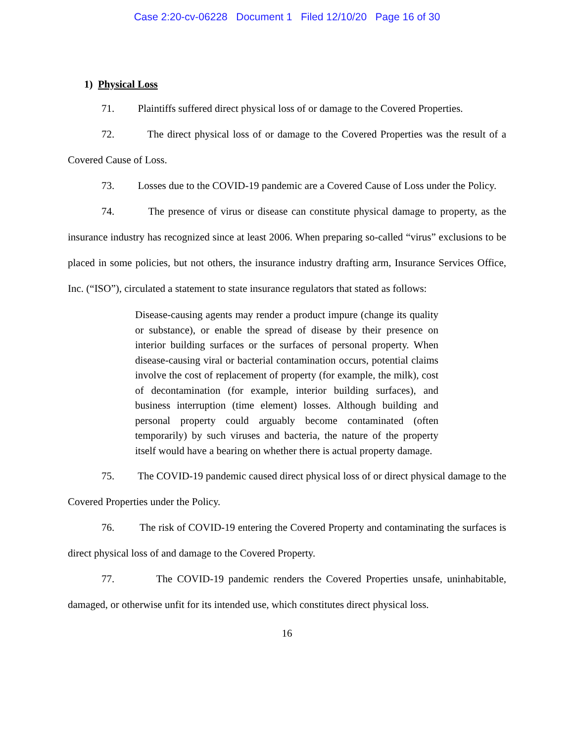Case 2:20-cv-06228 Document 1 Filed 12/10/20 Page 16 of 30
1) Physical Loss
71. Plaintiffs suffered direct physical loss of or damage to the Covered Properties.
72. The direct physical loss of or damage to the Covered Properties was the result of a Covered Cause of Loss.
73. Losses due to the COVID-19 pandemic are a Covered Cause of Loss under the Policy.
74. The presence of virus or disease can constitute physical damage to property, as the insurance industry has recognized since at least 2006. When preparing so-called “virus” exclusions to be placed in some policies, but not others, the insurance industry drafting arm, Insurance Services Office, Inc. (“ISO”), circulated a statement to state insurance regulators that stated as follows:
Disease-causing agents may render a product impure (change its quality or substance), or enable the spread of disease by their presence on interior building surfaces or the surfaces of personal property. When disease-causing viral or bacterial contamination occurs, potential claims involve the cost of replacement of property (for example, the milk), cost of decontamination (for example, interior building surfaces), and business interruption (time element) losses. Although building and personal property could arguably become contaminated (often temporarily) by such viruses and bacteria, the nature of the property itself would have a bearing on whether there is actual property damage.
75. The COVID-19 pandemic caused direct physical loss of or direct physical damage to the Covered Properties under the Policy.
76. The risk of COVID-19 entering the Covered Property and contaminating the surfaces is direct physical loss of and damage to the Covered Property.
77. The COVID-19 pandemic renders the Covered Properties unsafe, uninhabitable, damaged, or otherwise unfit for its intended use, which constitutes direct physical loss.
16